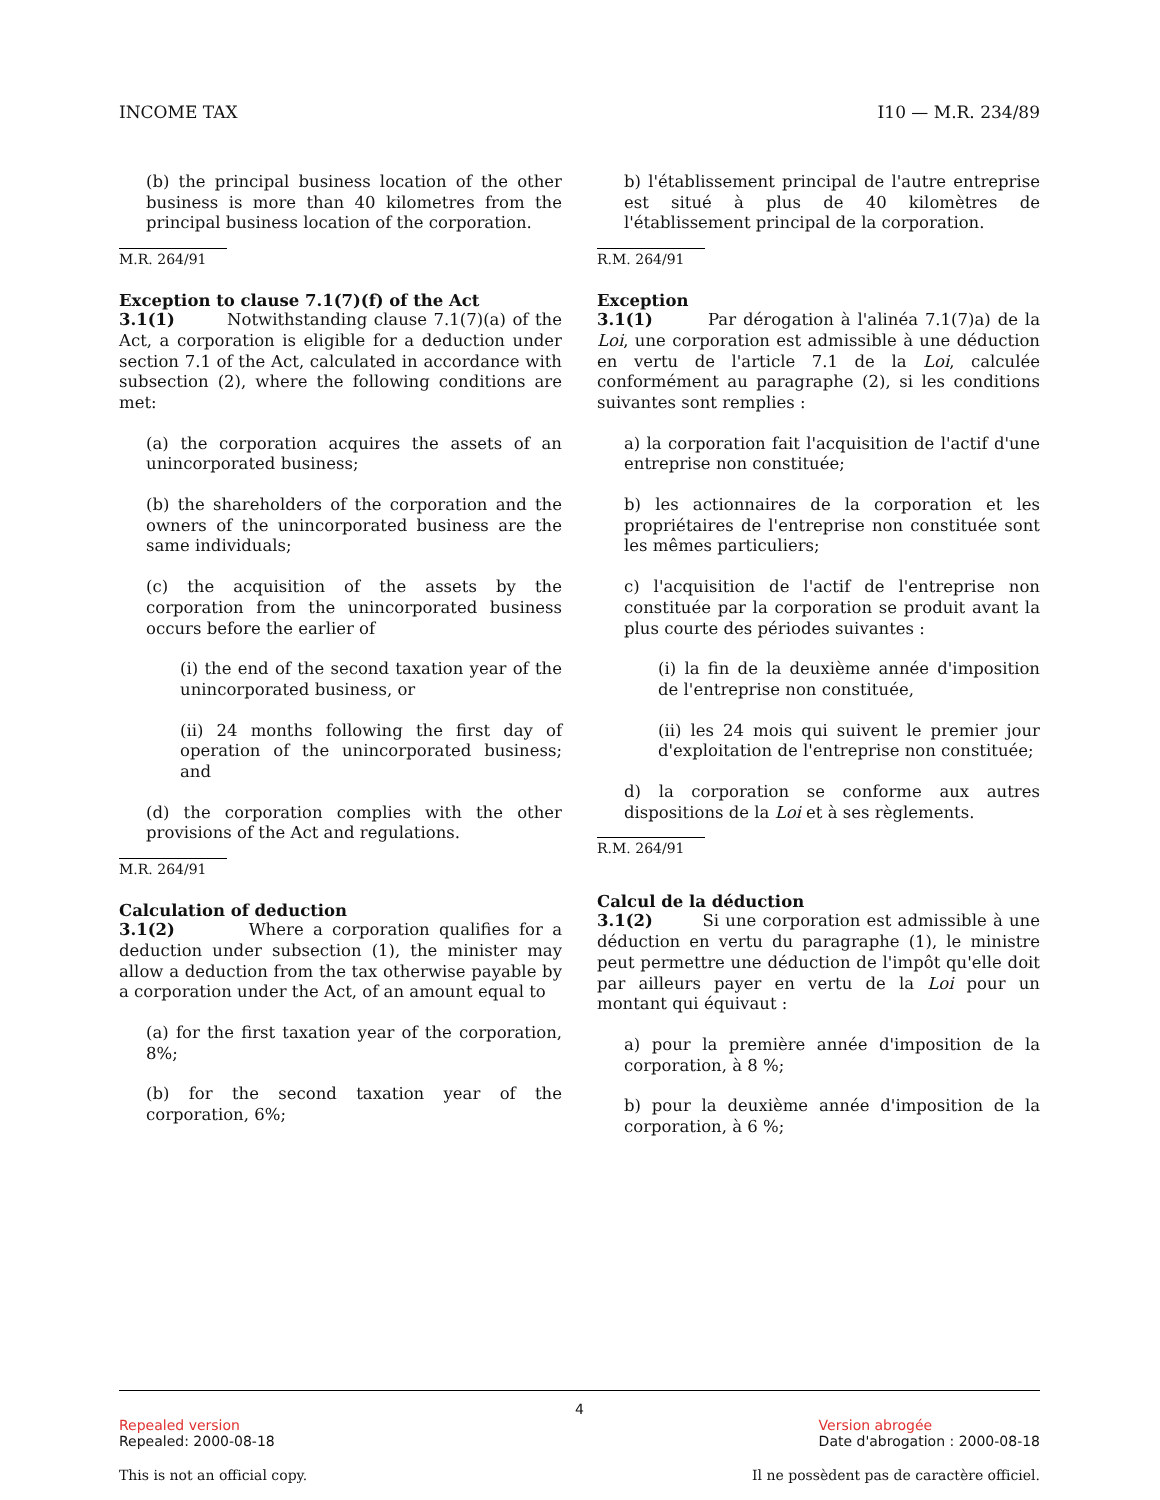INCOME TAX I10 — M.R. 234/89
(b) the principal business location of the other business is more than 40 kilometres from the principal business location of the corporation.
M.R. 264/91
Exception to clause 7.1(7)(f) of the Act
3.1(1) Notwithstanding clause 7.1(7)(a) of the Act, a corporation is eligible for a deduction under section 7.1 of the Act, calculated in accordance with subsection (2), where the following conditions are met:
(a) the corporation acquires the assets of an unincorporated business;
(b) the shareholders of the corporation and the owners of the unincorporated business are the same individuals;
(c) the acquisition of the assets by the corporation from the unincorporated business occurs before the earlier of
(i) the end of the second taxation year of the unincorporated business, or
(ii) 24 months following the first day of operation of the unincorporated business; and
(d) the corporation complies with the other provisions of the Act and regulations.
M.R. 264/91
Calculation of deduction
3.1(2) Where a corporation qualifies for a deduction under subsection (1), the minister may allow a deduction from the tax otherwise payable by a corporation under the Act, of an amount equal to
(a) for the first taxation year of the corporation, 8%;
(b) for the second taxation year of the corporation, 6%;
b) l'établissement principal de l'autre entreprise est situé à plus de 40 kilomètres de l'établissement principal de la corporation.
R.M. 264/91
Exception
3.1(1) Par dérogation à l'alinéa 7.1(7)a) de la Loi, une corporation est admissible à une déduction en vertu de l'article 7.1 de la Loi, calculée conformément au paragraphe (2), si les conditions suivantes sont remplies :
a) la corporation fait l'acquisition de l'actif d'une entreprise non constituée;
b) les actionnaires de la corporation et les propriétaires de l'entreprise non constituée sont les mêmes particuliers;
c) l'acquisition de l'actif de l'entreprise non constituée par la corporation se produit avant la plus courte des périodes suivantes :
(i) la fin de la deuxième année d'imposition de l'entreprise non constituée,
(ii) les 24 mois qui suivent le premier jour d'exploitation de l'entreprise non constituée;
d) la corporation se conforme aux autres dispositions de la Loi et à ses règlements.
R.M. 264/91
Calcul de la déduction
3.1(2) Si une corporation est admissible à une déduction en vertu du paragraphe (1), le ministre peut permettre une déduction de l'impôt qu'elle doit par ailleurs payer en vertu de la Loi pour un montant qui équivaut :
a) pour la première année d'imposition de la corporation, à 8 %;
b) pour la deuxième année d'imposition de la corporation, à 6 %;
4
Repealed version
Repealed: 2000-08-18
Version abrogée
Date d'abrogation : 2000-08-18
This is not an official copy. Il ne possèdent pas de caractère officiel.